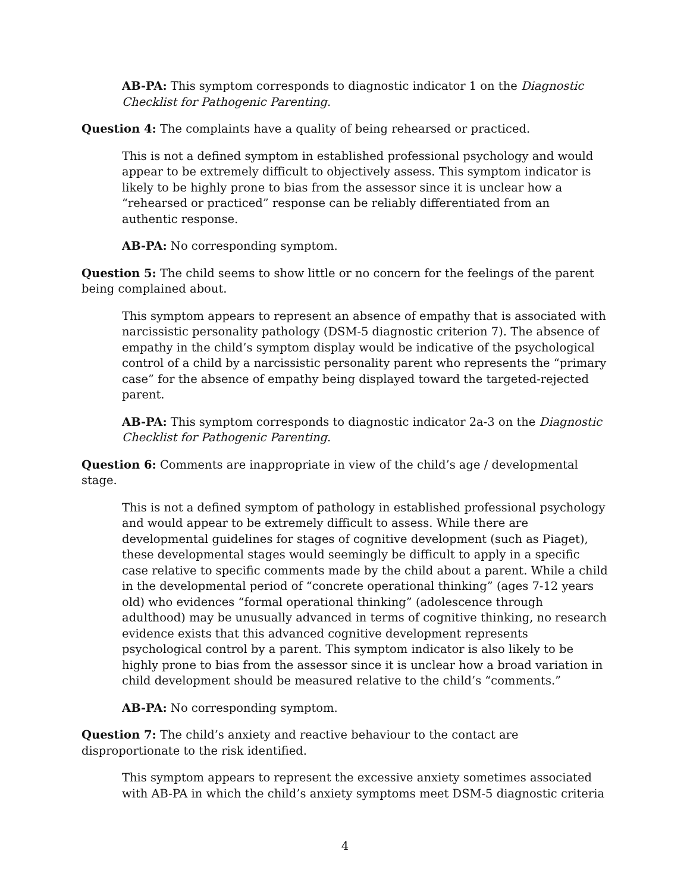AB-PA: This symptom corresponds to diagnostic indicator 1 on the Diagnostic Checklist for Pathogenic Parenting.
Question 4: The complaints have a quality of being rehearsed or practiced.
This is not a defined symptom in established professional psychology and would appear to be extremely difficult to objectively assess. This symptom indicator is likely to be highly prone to bias from the assessor since it is unclear how a “rehearsed or practiced” response can be reliably differentiated from an authentic response.
AB-PA: No corresponding symptom.
Question 5: The child seems to show little or no concern for the feelings of the parent being complained about.
This symptom appears to represent an absence of empathy that is associated with narcissistic personality pathology (DSM-5 diagnostic criterion 7). The absence of empathy in the child’s symptom display would be indicative of the psychological control of a child by a narcissistic personality parent who represents the “primary case” for the absence of empathy being displayed toward the targeted-rejected parent.
AB-PA: This symptom corresponds to diagnostic indicator 2a-3 on the Diagnostic Checklist for Pathogenic Parenting.
Question 6: Comments are inappropriate in view of the child’s age / developmental stage.
This is not a defined symptom of pathology in established professional psychology and would appear to be extremely difficult to assess. While there are developmental guidelines for stages of cognitive development (such as Piaget), these developmental stages would seemingly be difficult to apply in a specific case relative to specific comments made by the child about a parent. While a child in the developmental period of “concrete operational thinking” (ages 7-12 years old) who evidences “formal operational thinking” (adolescence through adulthood) may be unusually advanced in terms of cognitive thinking, no research evidence exists that this advanced cognitive development represents psychological control by a parent. This symptom indicator is also likely to be highly prone to bias from the assessor since it is unclear how a broad variation in child development should be measured relative to the child’s “comments.”
AB-PA: No corresponding symptom.
Question 7: The child’s anxiety and reactive behaviour to the contact are disproportionate to the risk identified.
This symptom appears to represent the excessive anxiety sometimes associated with AB-PA in which the child’s anxiety symptoms meet DSM-5 diagnostic criteria
4